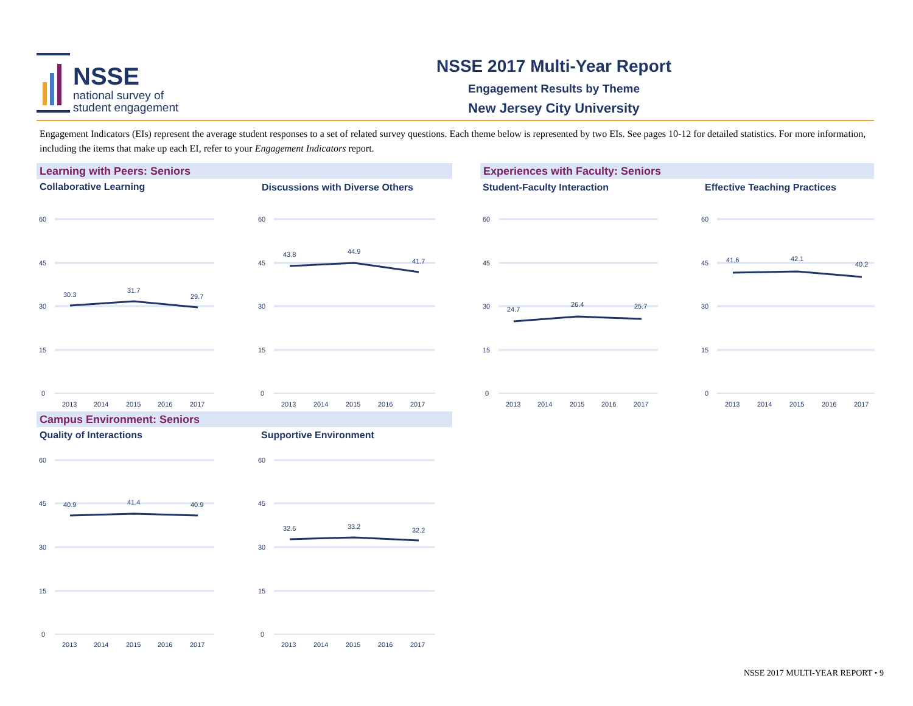NSSE
national survey of
student engagement
NSSE 2017 Multi-Year Report
Engagement Results by Theme
New Jersey City University
Engagement Indicators (EIs) represent the average student responses to a set of related survey questions. Each theme below is represented by two EIs. See pages 10-12 for detailed statistics. For more information, including the items that make up each EI, refer to your Engagement Indicators report.
Learning with Peers: Seniors Experiences with Faculty: Seniors
Collaborative Learning
Discussions with Diverse Others
Student-Faculty Interaction Effective Teaching Practices
Campus Environment: Seniors
Quality of Interactions Supportive Environment
60
45
30
15
0
2013
2014
2015
2016
2017
30.3
31.7
29.7
60
45
30
15
0
2013
2014
2015
2016
2017
43.8
44.9
41.7
60
45
30
15
0
2013
2014
2015
2016
2017
24.7
26.4
25.7
60
45
30
15
0
2013
2014
2015
2016
2017
41.6
42.1
40.2
60
45
30
15
0
2013
2014
2015
2016
2017
40.9
41.4
40.9
60
45
30
15
0
2013
2014
2015
2016
2017
32.6
33.2
32.2
NSSE 2017 MULTI-YEAR REPORT • 9